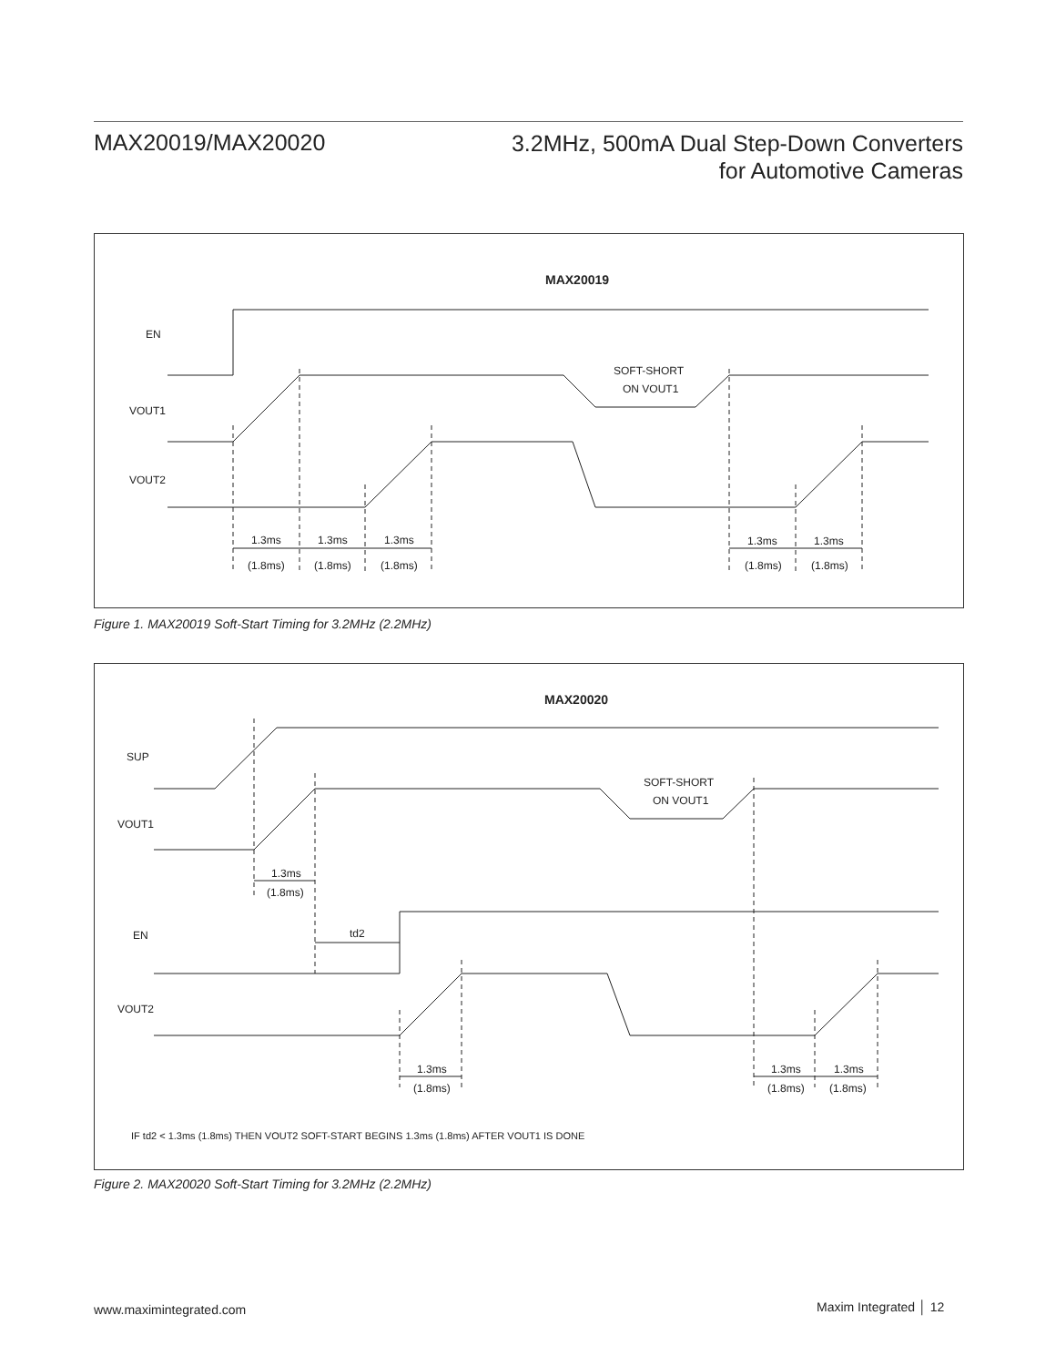MAX20019/MAX20020
3.2MHz, 500mA Dual Step-Down Converters
for Automotive Cameras
MAX20019
EN
VOUT1
VOUT2
SOFT-SHORT
ON VOUT1
1.3ms
1.3ms
1.3ms
1.3ms
1.3ms
(1.8ms)
(1.8ms)
(1.8ms)
(1.8ms)
(1.8ms)
Figure 1. MAX20019 Soft-Start Timing for 3.2MHz (2.2MHz)
MAX20020
SUP
VOUT1
EN
VOUT2
SOFT-SHORT
ON VOUT1
1.3ms
(1.8ms)
td2
1.3ms
(1.8ms)
1.3ms
(1.8ms)
1.3ms
(1.8ms)
IF td2 < 1.3ms (1.8ms) THEN VOUT2 SOFT-START BEGINS 1.3ms (1.8ms) AFTER VOUT1 IS DONE
Figure 2. MAX20020 Soft-Start Timing for 3.2MHz (2.2MHz)
www.maximintegrated.com Maxim Integrated │ 12